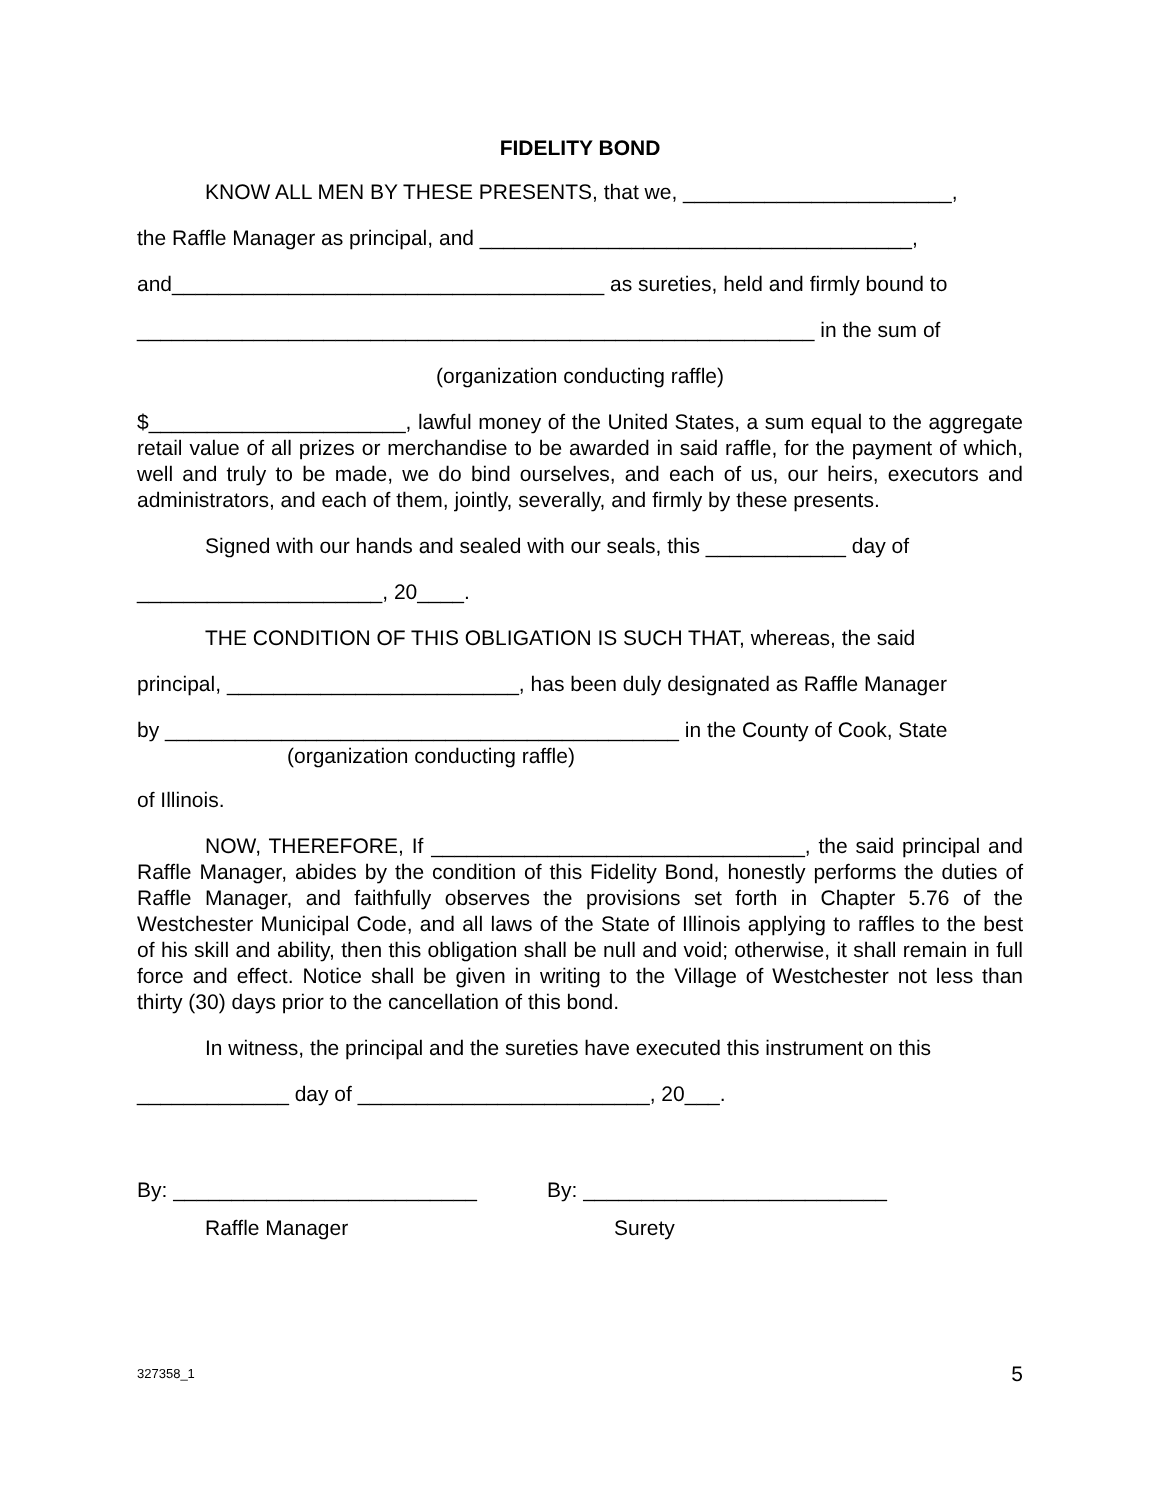FIDELITY BOND
KNOW ALL MEN BY THESE PRESENTS, that we, _______________________,
the Raffle Manager as principal, and _____________________________________,
and_____________________________________ as sureties, held and firmly bound to
__________________________________________________________ in the sum of
(organization conducting raffle)
$______________________, lawful money of the United States, a sum equal to the aggregate retail value of all prizes or merchandise to be awarded in said raffle, for the payment of which, well and truly to be made, we do bind ourselves, and each of us, our heirs, executors and administrators, and each of them, jointly, severally, and firmly by these presents.
Signed with our hands and sealed with our seals, this ____________ day of
_____________________, 20____.
THE CONDITION OF THIS OBLIGATION IS SUCH THAT, whereas, the said
principal, _________________________, has been duly designated as Raffle Manager
by ____________________________________________ in the County of Cook, State
(organization conducting raffle)
of Illinois.
NOW, THEREFORE, If ________________________________, the said principal and Raffle Manager, abides by the condition of this Fidelity Bond, honestly performs the duties of Raffle Manager, and faithfully observes the provisions set forth in Chapter 5.76 of the Westchester Municipal Code, and all laws of the State of Illinois applying to raffles to the best of his skill and ability, then this obligation shall be null and void; otherwise, it shall remain in full force and effect. Notice shall be given in writing to the Village of Westchester not less than thirty (30) days prior to the cancellation of this bond.
In witness, the principal and the sureties have executed this instrument on this
_____________ day of _________________________, 20___.
By: __________________________ By: __________________________
Raffle Manager Surety
327358_1 5